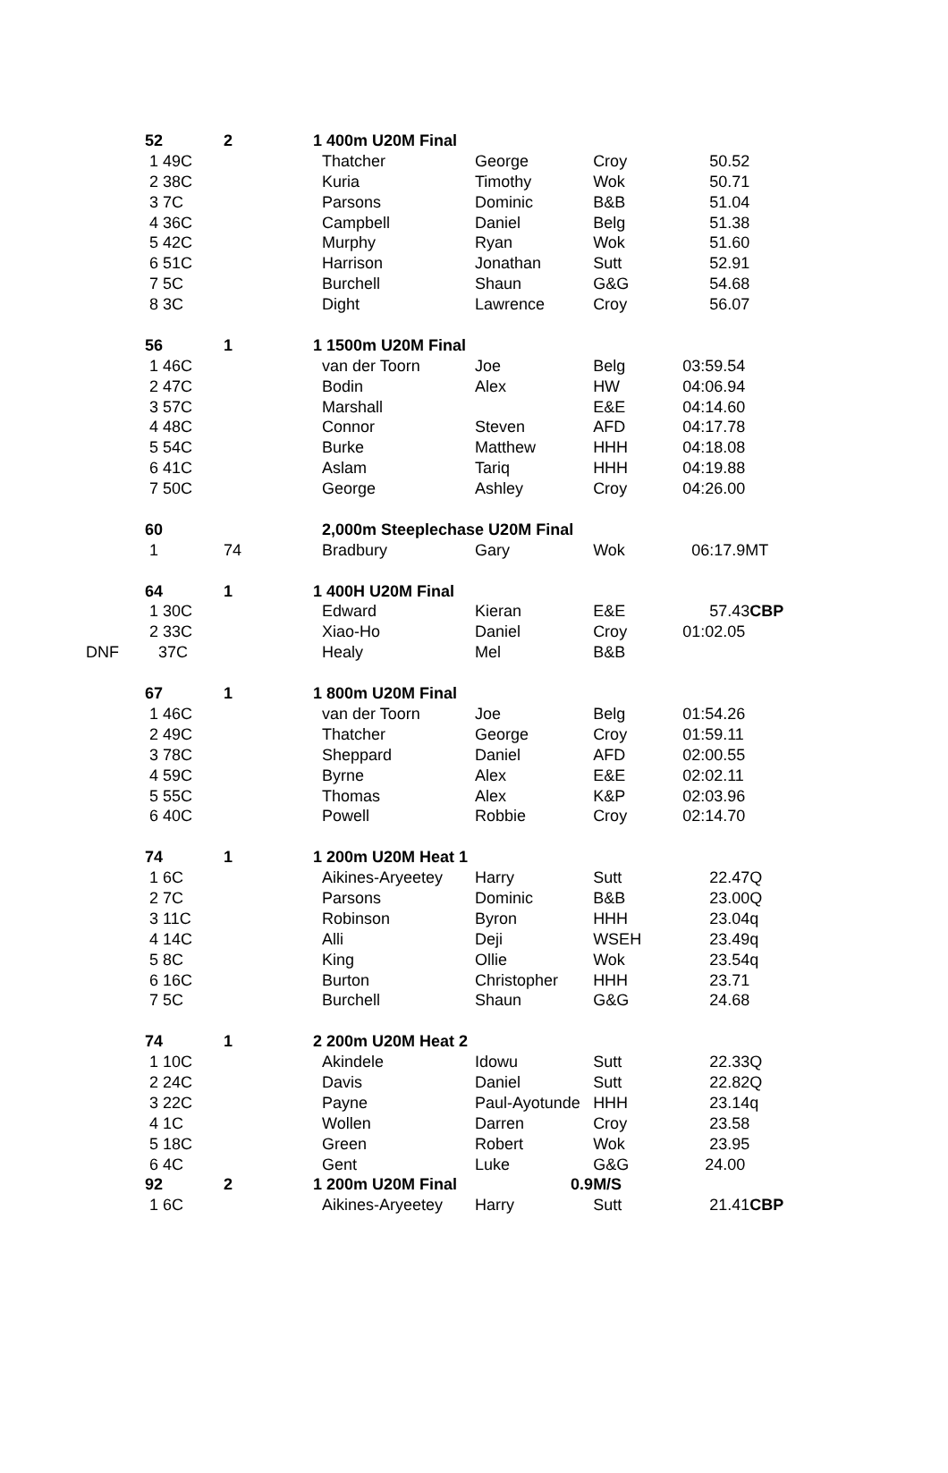| | 52 | 2 | 1 400m U20M Final | | | |
| | 1 49C | | Thatcher | George | Croy | 50.52 |
| | 2 38C | | Kuria | Timothy | Wok | 50.71 |
| | 3 7C | | Parsons | Dominic | B&B | 51.04 |
| | 4 36C | | Campbell | Daniel | Belg | 51.38 |
| | 5 42C | | Murphy | Ryan | Wok | 51.60 |
| | 6 51C | | Harrison | Jonathan | Sutt | 52.91 |
| | 7 5C | | Burchell | Shaun | G&G | 54.68 |
| | 8 3C | | Dight | Lawrence | Croy | 56.07 |
| | 56 | 1 | 1 1500m U20M Final | | | |
| | 1 46C | | van der Toorn | Joe | Belg | 03:59.54 |
| | 2 47C | | Bodin | Alex | HW | 04:06.94 |
| | 3 57C | | Marshall | | E&E | 04:14.60 |
| | 4 48C | | Connor | Steven | AFD | 04:17.78 |
| | 5 54C | | Burke | Matthew | HHH | 04:18.08 |
| | 6 41C | | Aslam | Tariq | HHH | 04:19.88 |
| | 7 50C | | George | Ashley | Croy | 04:26.00 |
| | 60 | | 2,000m Steeplechase U20M Final | | | |
| | 1 | 74 | Bradbury | Gary | Wok | 06:17.9MT |
| | 64 | 1 | 1 400H U20M Final | | | |
| | 1 30C | | Edward | Kieran | E&E | 57.43 CBP |
| | 2 33C | | Xiao-Ho | Daniel | Croy | 01:02.05 |
| DNF | 37C | | Healy | Mel | B&B | |
| | 67 | 1 | 1 800m U20M Final | | | |
| | 1 46C | | van der Toorn | Joe | Belg | 01:54.26 |
| | 2 49C | | Thatcher | George | Croy | 01:59.11 |
| | 3 78C | | Sheppard | Daniel | AFD | 02:00.55 |
| | 4 59C | | Byrne | Alex | E&E | 02:02.11 |
| | 5 55C | | Thomas | Alex | K&P | 02:03.96 |
| | 6 40C | | Powell | Robbie | Croy | 02:14.70 |
| | 74 | 1 | 1 200m U20M Heat 1 | | | |
| | 1 6C | | Aikines-Aryeetey | Harry | Sutt | 22.47Q |
| | 2 7C | | Parsons | Dominic | B&B | 23.00Q |
| | 3 11C | | Robinson | Byron | HHH | 23.04q |
| | 4 14C | | Alli | Deji | WSEH | 23.49q |
| | 5 8C | | King | Ollie | Wok | 23.54q |
| | 6 16C | | Burton | Christopher | HHH | 23.71 |
| | 7 5C | | Burchell | Shaun | G&G | 24.68 |
| | 74 | 1 | 2 200m U20M Heat 2 | | | |
| | 1 10C | | Akindele | Idowu | Sutt | 22.33Q |
| | 2 24C | | Davis | Daniel | Sutt | 22.82Q |
| | 3 22C | | Payne | Paul-Ayotunde | HHH | 23.14q |
| | 4 1C | | Wollen | Darren | Croy | 23.58 |
| | 5 18C | | Green | Robert | Wok | 23.95 |
| | 6 4C | | Gent | Luke | G&G | 24.00 |
| | 92 | 2 | 1 200m U20M Final 0.9 | | M/S | |
| | 1 6C | | Aikines-Aryeetey | Harry | Sutt | 21.41 CBP |